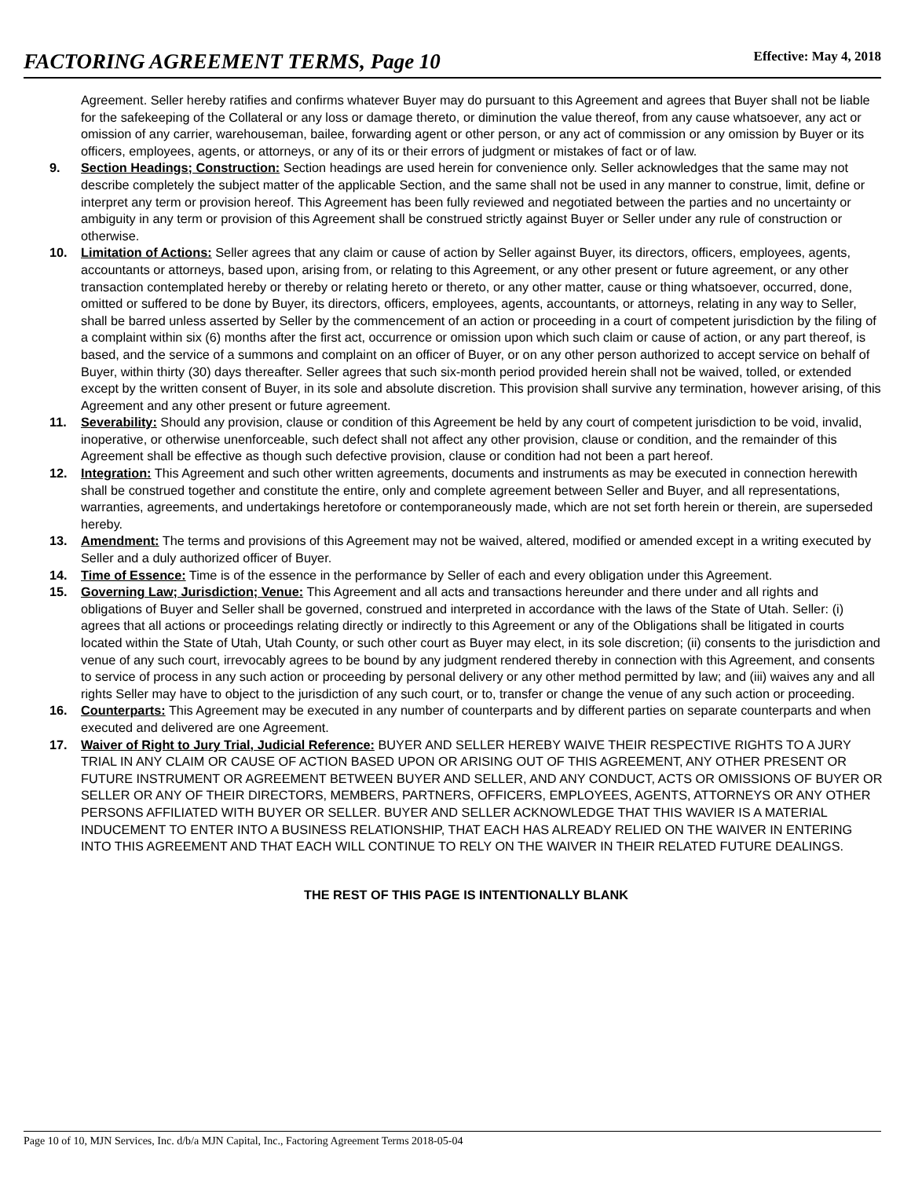FACTORING AGREEMENT TERMS, Page 10 Effective: May 4, 2018
Agreement. Seller hereby ratifies and confirms whatever Buyer may do pursuant to this Agreement and agrees that Buyer shall not be liable for the safekeeping of the Collateral or any loss or damage thereto, or diminution the value thereof, from any cause whatsoever, any act or omission of any carrier, warehouseman, bailee, forwarding agent or other person, or any act of commission or any omission by Buyer or its officers, employees, agents, or attorneys, or any of its or their errors of judgment or mistakes of fact or of law.
9. Section Headings; Construction: Section headings are used herein for convenience only. Seller acknowledges that the same may not describe completely the subject matter of the applicable Section, and the same shall not be used in any manner to construe, limit, define or interpret any term or provision hereof. This Agreement has been fully reviewed and negotiated between the parties and no uncertainty or ambiguity in any term or provision of this Agreement shall be construed strictly against Buyer or Seller under any rule of construction or otherwise.
10. Limitation of Actions: Seller agrees that any claim or cause of action by Seller against Buyer, its directors, officers, employees, agents, accountants or attorneys, based upon, arising from, or relating to this Agreement, or any other present or future agreement, or any other transaction contemplated hereby or thereby or relating hereto or thereto, or any other matter, cause or thing whatsoever, occurred, done, omitted or suffered to be done by Buyer, its directors, officers, employees, agents, accountants, or attorneys, relating in any way to Seller, shall be barred unless asserted by Seller by the commencement of an action or proceeding in a court of competent jurisdiction by the filing of a complaint within six (6) months after the first act, occurrence or omission upon which such claim or cause of action, or any part thereof, is based, and the service of a summons and complaint on an officer of Buyer, or on any other person authorized to accept service on behalf of Buyer, within thirty (30) days thereafter. Seller agrees that such six-month period provided herein shall not be waived, tolled, or extended except by the written consent of Buyer, in its sole and absolute discretion. This provision shall survive any termination, however arising, of this Agreement and any other present or future agreement.
11. Severability: Should any provision, clause or condition of this Agreement be held by any court of competent jurisdiction to be void, invalid, inoperative, or otherwise unenforceable, such defect shall not affect any other provision, clause or condition, and the remainder of this Agreement shall be effective as though such defective provision, clause or condition had not been a part hereof.
12. Integration: This Agreement and such other written agreements, documents and instruments as may be executed in connection herewith shall be construed together and constitute the entire, only and complete agreement between Seller and Buyer, and all representations, warranties, agreements, and undertakings heretofore or contemporaneously made, which are not set forth herein or therein, are superseded hereby.
13. Amendment: The terms and provisions of this Agreement may not be waived, altered, modified or amended except in a writing executed by Seller and a duly authorized officer of Buyer.
14. Time of Essence: Time is of the essence in the performance by Seller of each and every obligation under this Agreement.
15. Governing Law; Jurisdiction; Venue: This Agreement and all acts and transactions hereunder and there under and all rights and obligations of Buyer and Seller shall be governed, construed and interpreted in accordance with the laws of the State of Utah. Seller: (i) agrees that all actions or proceedings relating directly or indirectly to this Agreement or any of the Obligations shall be litigated in courts located within the State of Utah, Utah County, or such other court as Buyer may elect, in its sole discretion; (ii) consents to the jurisdiction and venue of any such court, irrevocably agrees to be bound by any judgment rendered thereby in connection with this Agreement, and consents to service of process in any such action or proceeding by personal delivery or any other method permitted by law; and (iii) waives any and all rights Seller may have to object to the jurisdiction of any such court, or to, transfer or change the venue of any such action or proceeding.
16. Counterparts: This Agreement may be executed in any number of counterparts and by different parties on separate counterparts and when executed and delivered are one Agreement.
17. Waiver of Right to Jury Trial, Judicial Reference: BUYER AND SELLER HEREBY WAIVE THEIR RESPECTIVE RIGHTS TO A JURY TRIAL IN ANY CLAIM OR CAUSE OF ACTION BASED UPON OR ARISING OUT OF THIS AGREEMENT, ANY OTHER PRESENT OR FUTURE INSTRUMENT OR AGREEMENT BETWEEN BUYER AND SELLER, AND ANY CONDUCT, ACTS OR OMISSIONS OF BUYER OR SELLER OR ANY OF THEIR DIRECTORS, MEMBERS, PARTNERS, OFFICERS, EMPLOYEES, AGENTS, ATTORNEYS OR ANY OTHER PERSONS AFFILIATED WITH BUYER OR SELLER. BUYER AND SELLER ACKNOWLEDGE THAT THIS WAVIER IS A MATERIAL INDUCEMENT TO ENTER INTO A BUSINESS RELATIONSHIP, THAT EACH HAS ALREADY RELIED ON THE WAIVER IN ENTERING INTO THIS AGREEMENT AND THAT EACH WILL CONTINUE TO RELY ON THE WAIVER IN THEIR RELATED FUTURE DEALINGS.
THE REST OF THIS PAGE IS INTENTIONALLY BLANK
Page 10 of 10, MJN Services, Inc. d/b/a MJN Capital, Inc., Factoring Agreement Terms 2018-05-04